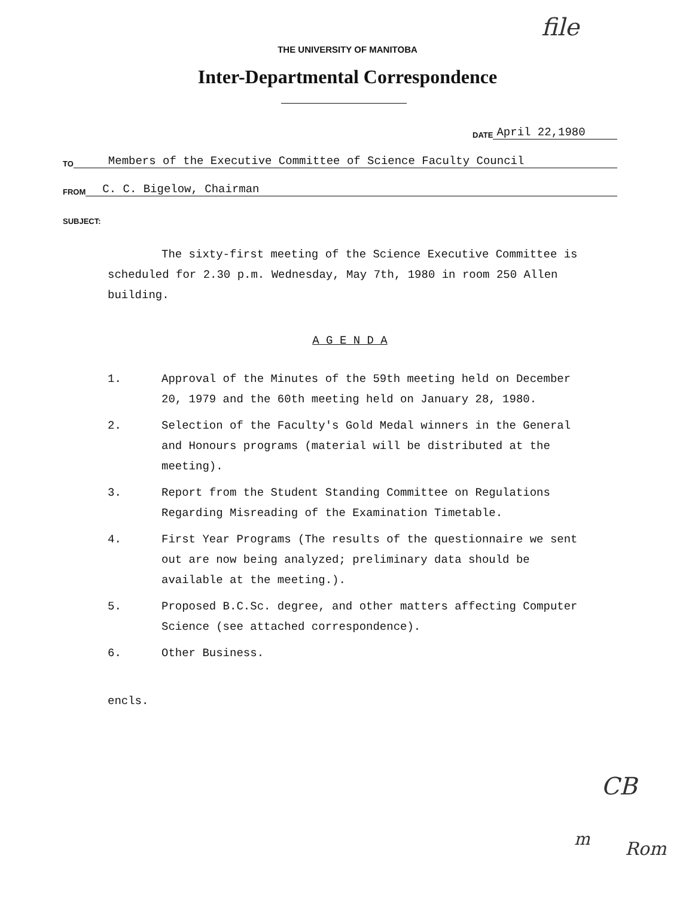file
THE UNIVERSITY OF MANITOBA
Inter-Departmental Correspondence
DATE April 22,1980
TO Members of the Executive Committee of Science Faculty Council
FROM C. C. Bigelow, Chairman
SUBJECT:
The sixty-first meeting of the Science Executive Committee is scheduled for 2.30 p.m. Wednesday, May 7th, 1980 in room 250 Allen building.
A G E N D A
1. Approval of the Minutes of the 59th meeting held on December 20, 1979 and the 60th meeting held on January 28, 1980.
2. Selection of the Faculty's Gold Medal winners in the General and Honours programs (material will be distributed at the meeting).
3. Report from the Student Standing Committee on Regulations Regarding Misreading of the Examination Timetable.
4. First Year Programs (The results of the questionnaire we sent out are now being analyzed; preliminary data should be available at the meeting.).
5. Proposed B.C.Sc. degree, and other matters affecting Computer Science (see attached correspondence).
6. Other Business.
encls.
CB
m Rom